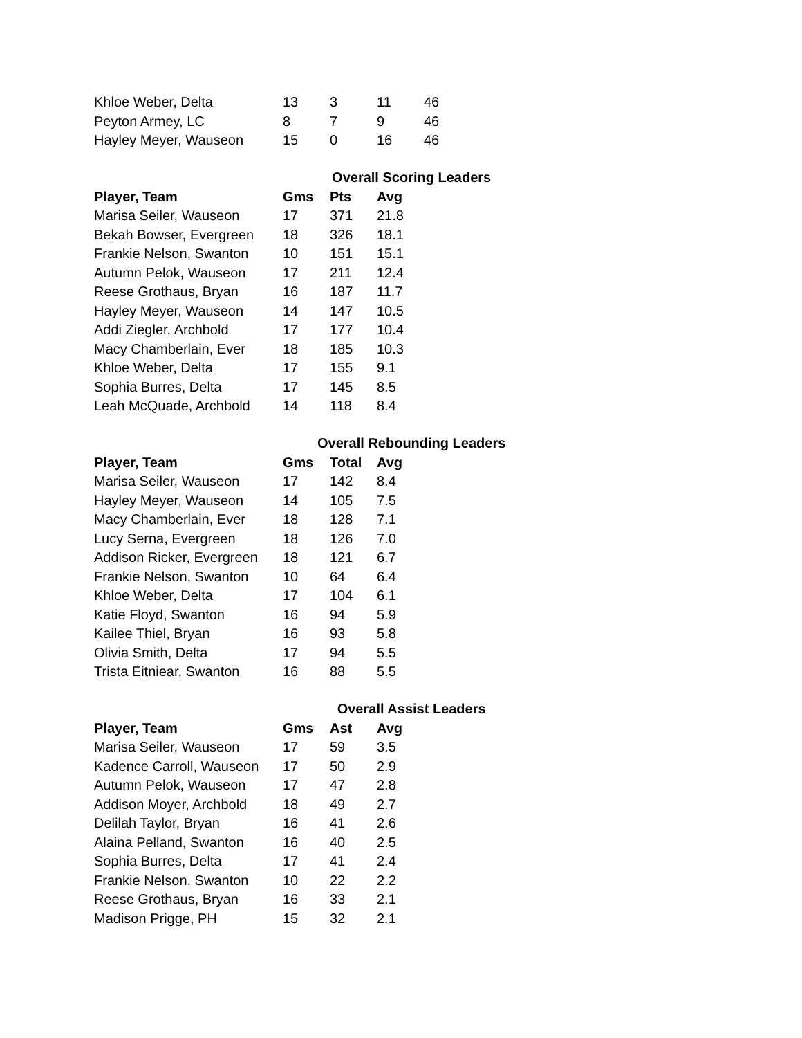| Khloe Weber, Delta | 13 | 3 | 11 | 46 |
| Peyton Armey, LC | 8 | 7 | 9 | 46 |
| Hayley Meyer, Wauseon | 15 | 0 | 16 | 46 |
| | Overall Scoring Leaders | | | |
| Player, Team | Gms | Pts | Avg | |
| Marisa Seiler, Wauseon | 17 | 371 | 21.8 | |
| Bekah Bowser, Evergreen | 18 | 326 | 18.1 | |
| Frankie Nelson, Swanton | 10 | 151 | 15.1 | |
| Autumn Pelok, Wauseon | 17 | 211 | 12.4 | |
| Reese Grothaus, Bryan | 16 | 187 | 11.7 | |
| Hayley Meyer, Wauseon | 14 | 147 | 10.5 | |
| Addi Ziegler, Archbold | 17 | 177 | 10.4 | |
| Macy Chamberlain, Ever | 18 | 185 | 10.3 | |
| Khloe Weber, Delta | 17 | 155 | 9.1 | |
| Sophia Burres, Delta | 17 | 145 | 8.5 | |
| Leah McQuade, Archbold | 14 | 118 | 8.4 | |
| | Overall Rebounding Leaders | | | |
| Player, Team | Gms | Total | Avg | |
| Marisa Seiler, Wauseon | 17 | 142 | 8.4 | |
| Hayley Meyer, Wauseon | 14 | 105 | 7.5 | |
| Macy Chamberlain, Ever | 18 | 128 | 7.1 | |
| Lucy Serna, Evergreen | 18 | 126 | 7.0 | |
| Addison Ricker, Evergreen | 18 | 121 | 6.7 | |
| Frankie Nelson, Swanton | 10 | 64 | 6.4 | |
| Khloe Weber, Delta | 17 | 104 | 6.1 | |
| Katie Floyd, Swanton | 16 | 94 | 5.9 | |
| Kailee Thiel, Bryan | 16 | 93 | 5.8 | |
| Olivia Smith, Delta | 17 | 94 | 5.5 | |
| Trista Eitniear, Swanton | 16 | 88 | 5.5 | |
| | Overall Assist Leaders | | | |
| Player, Team | Gms | Ast | Avg | |
| Marisa Seiler, Wauseon | 17 | 59 | 3.5 | |
| Kadence Carroll, Wauseon | 17 | 50 | 2.9 | |
| Autumn Pelok, Wauseon | 17 | 47 | 2.8 | |
| Addison Moyer, Archbold | 18 | 49 | 2.7 | |
| Delilah Taylor, Bryan | 16 | 41 | 2.6 | |
| Alaina Pelland, Swanton | 16 | 40 | 2.5 | |
| Sophia Burres, Delta | 17 | 41 | 2.4 | |
| Frankie Nelson, Swanton | 10 | 22 | 2.2 | |
| Reese Grothaus, Bryan | 16 | 33 | 2.1 | |
| Madison Prigge, PH | 15 | 32 | 2.1 | |